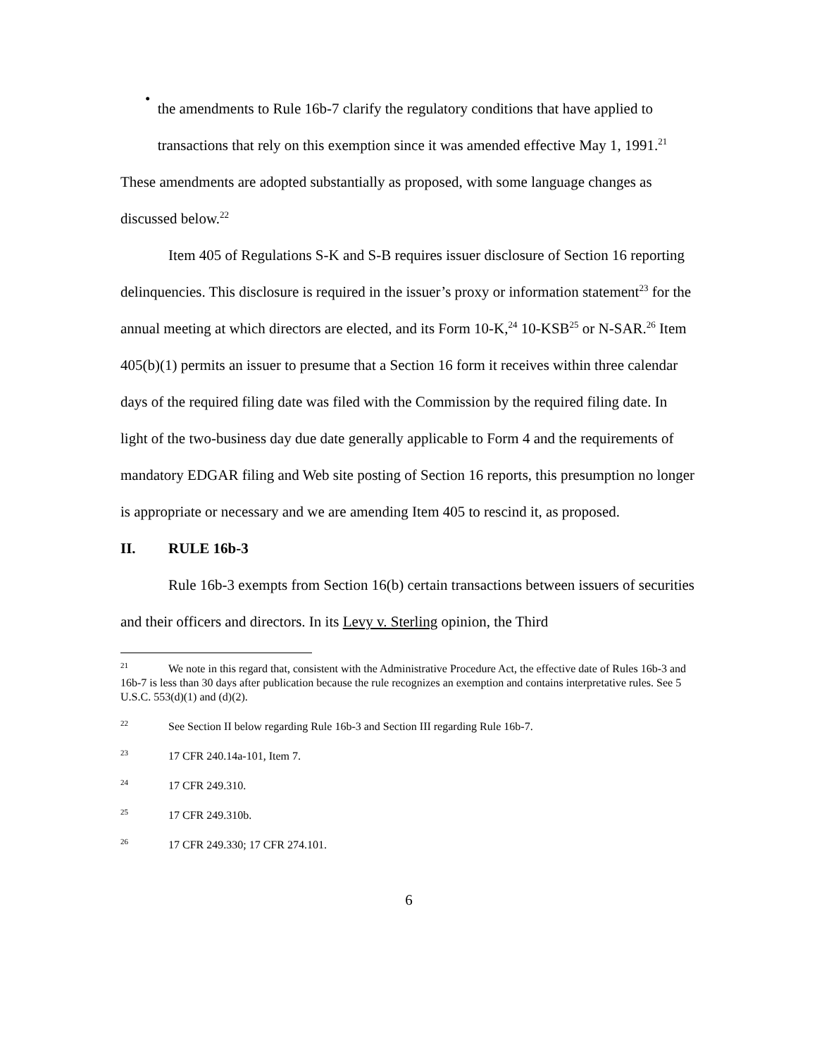•
the amendments to Rule 16b-7 clarify the regulatory conditions that have applied to transactions that rely on this exemption since it was amended effective May 1, 1991.<sup>21</sup>
These amendments are adopted substantially as proposed, with some language changes as discussed below.<sup>22</sup>
Item 405 of Regulations S-K and S-B requires issuer disclosure of Section 16 reporting delinquencies. This disclosure is required in the issuer’s proxy or information statement<sup>23</sup> for the annual meeting at which directors are elected, and its Form 10-K,<sup>24</sup> 10-KSB<sup>25</sup> or N-SAR.<sup>26</sup> Item 405(b)(1) permits an issuer to presume that a Section 16 form it receives within three calendar days of the required filing date was filed with the Commission by the required filing date. In light of the two-business day due date generally applicable to Form 4 and the requirements of mandatory EDGAR filing and Web site posting of Section 16 reports, this presumption no longer is appropriate or necessary and we are amending Item 405 to rescind it, as proposed.
II. RULE 16b-3
Rule 16b-3 exempts from Section 16(b) certain transactions between issuers of securities and their officers and directors. In its Levy v. Sterling opinion, the Third
<sup>21</sup> We note in this regard that, consistent with the Administrative Procedure Act, the effective date of Rules 16b-3 and 16b-7 is less than 30 days after publication because the rule recognizes an exemption and contains interpretative rules. See 5 U.S.C. 553(d)(1) and (d)(2).
<sup>22</sup> See Section II below regarding Rule 16b-3 and Section III regarding Rule 16b-7.
<sup>23</sup> 17 CFR 240.14a-101, Item 7.
<sup>24</sup> 17 CFR 249.310.
<sup>25</sup> 17 CFR 249.310b.
<sup>26</sup> 17 CFR 249.330; 17 CFR 274.101.
6